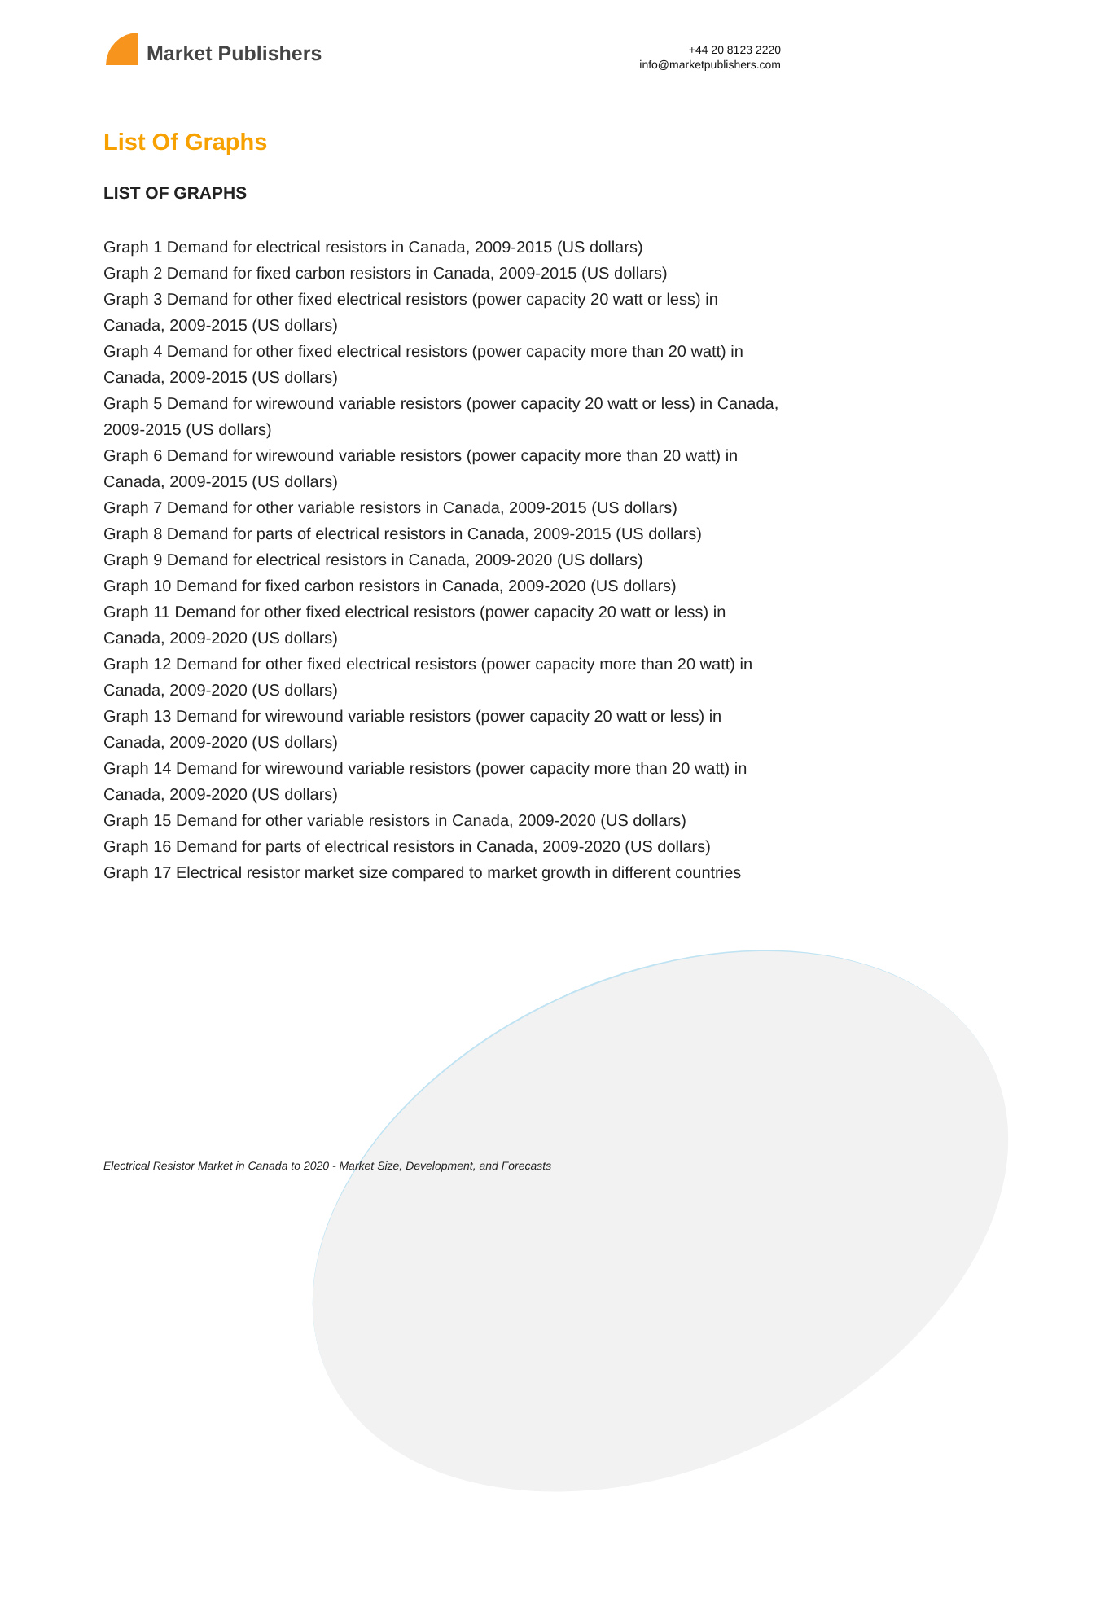Market Publishers
+44 20 8123 2220
info@marketpublishers.com
List Of Graphs
LIST OF GRAPHS
Graph 1 Demand for electrical resistors in Canada, 2009-2015 (US dollars)
Graph 2 Demand for fixed carbon resistors in Canada, 2009-2015 (US dollars)
Graph 3 Demand for other fixed electrical resistors (power capacity 20 watt or less) in Canada, 2009-2015 (US dollars)
Graph 4 Demand for other fixed electrical resistors (power capacity more than 20 watt) in Canada, 2009-2015 (US dollars)
Graph 5 Demand for wirewound variable resistors (power capacity 20 watt or less) in Canada, 2009-2015 (US dollars)
Graph 6 Demand for wirewound variable resistors (power capacity more than 20 watt) in Canada, 2009-2015 (US dollars)
Graph 7 Demand for other variable resistors in Canada, 2009-2015 (US dollars)
Graph 8 Demand for parts of electrical resistors in Canada, 2009-2015 (US dollars)
Graph 9 Demand for electrical resistors in Canada, 2009-2020 (US dollars)
Graph 10 Demand for fixed carbon resistors in Canada, 2009-2020 (US dollars)
Graph 11 Demand for other fixed electrical resistors (power capacity 20 watt or less) in Canada, 2009-2020 (US dollars)
Graph 12 Demand for other fixed electrical resistors (power capacity more than 20 watt) in Canada, 2009-2020 (US dollars)
Graph 13 Demand for wirewound variable resistors (power capacity 20 watt or less) in Canada, 2009-2020 (US dollars)
Graph 14 Demand for wirewound variable resistors (power capacity more than 20 watt) in Canada, 2009-2020 (US dollars)
Graph 15 Demand for other variable resistors in Canada, 2009-2020 (US dollars)
Graph 16 Demand for parts of electrical resistors in Canada, 2009-2020 (US dollars)
Graph 17 Electrical resistor market size compared to market growth in different countries
Electrical Resistor Market in Canada to 2020 - Market Size, Development, and Forecasts